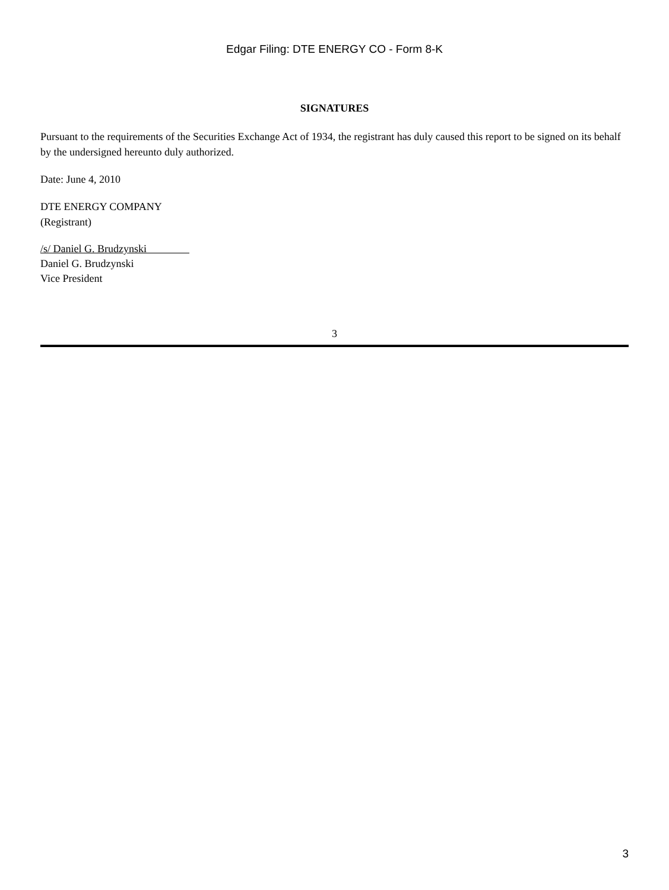Edgar Filing: DTE ENERGY CO - Form 8-K
SIGNATURES
Pursuant to the requirements of the Securities Exchange Act of 1934, the registrant has duly caused this report to be signed on its behalf by the undersigned hereunto duly authorized.
Date: June 4, 2010
DTE ENERGY COMPANY
(Registrant)
/s/ Daniel G. Brudzynski
Daniel G. Brudzynski
Vice President
3
3